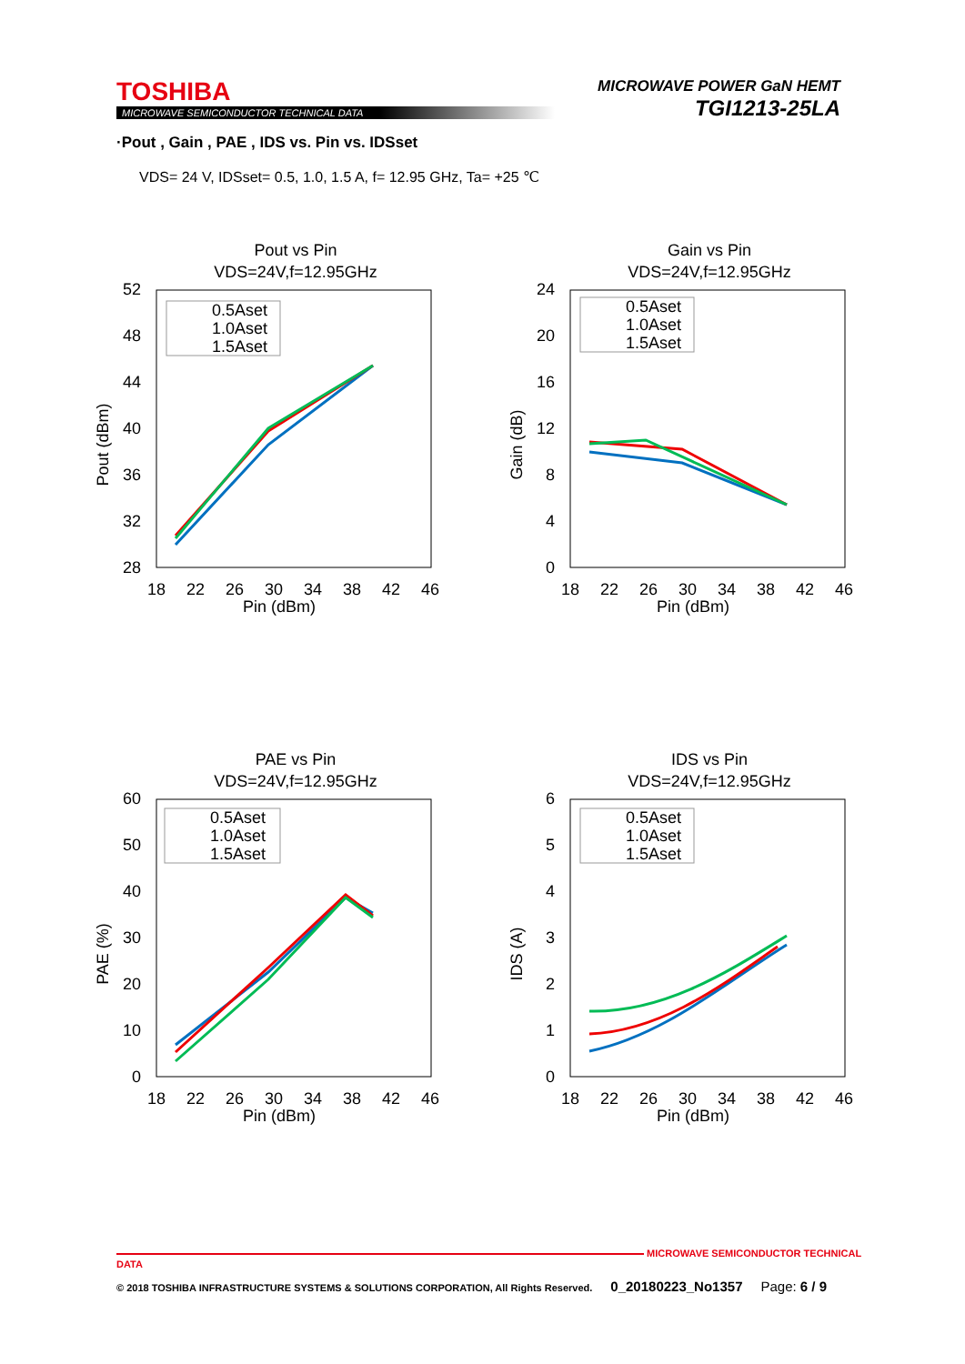TOSHIBA
MICROWAVE SEMICONDUCTOR TECHNICAL DATA
MICROWAVE POWER GaN HEMT
TGI1213-25LA
·Pout , Gain , PAE , IDS vs. Pin vs. IDSset
VDS= 24 V, IDSset= 0.5, 1.0, 1.5 A, f= 12.95 GHz, Ta= +25 ℃
Pout vs Pin
VDS=24V,f=12.95GHz
52
48
44
40
36
32
28
18
22
26
30
34
38
42
46
Pin (dBm)
Pout (dBm)
0.5Aset
1.0Aset
1.5Aset
Gain vs Pin
VDS=24V,f=12.95GHz
24
20
16
12
8
4
0
18
22
26
30
34
38
42
46
Pin (dBm)
Gain (dB)
0.5Aset
1.0Aset
1.5Aset
PAE vs Pin
VDS=24V,f=12.95GHz
60
50
40
30
20
10
0
18
22
26
30
34
38
42
46
Pin (dBm)
PAE (%)
0.5Aset
1.0Aset
1.5Aset
IDS vs Pin
VDS=24V,f=12.95GHz
6
5
4
3
2
1
0
18
22
26
30
34
38
42
46
Pin (dBm)
IDS (A)
0.5Aset
1.0Aset
1.5Aset
MICROWAVE SEMICONDUCTOR TECHNICAL DATA
© 2018 TOSHIBA INFRASTRUCTURE SYSTEMS & SOLUTIONS CORPORATION, All Rights Reserved. 0_20180223_No1357 Page: 6 / 9